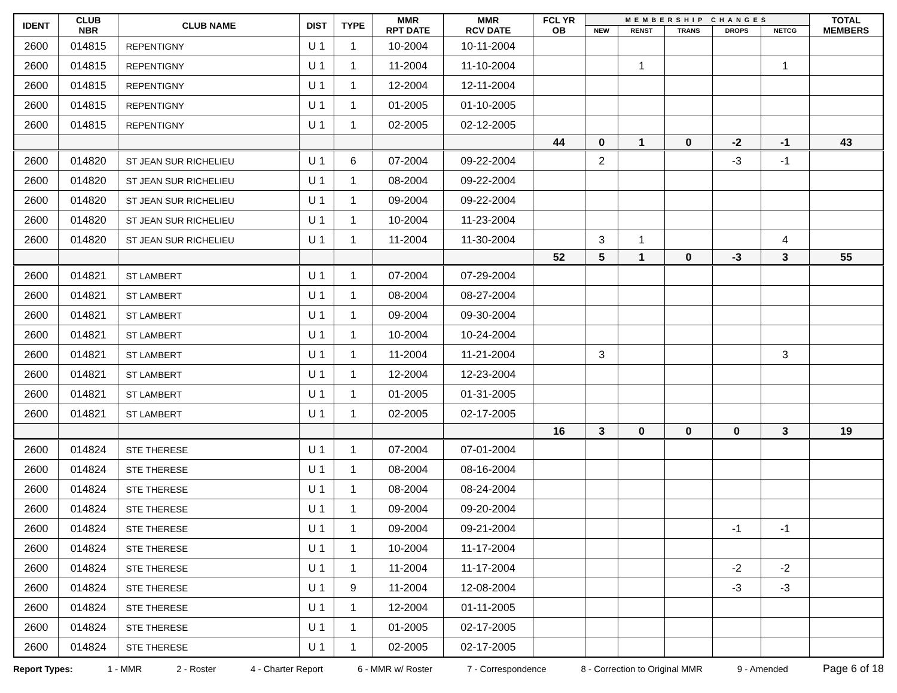| IDENT | CLUB NBR | CLUB NAME | DIST | TYPE | MMR RPT DATE | MMR RCV DATE | FCL YR OB | MEMBERSHIP CHANGES | | | | | TOTAL MEMBERS |
| --- | --- | --- | --- | --- | --- | --- | --- | --- | --- | --- | --- | --- | --- |
| | | | | | | | | NEW | RENST | TRANS | DROPS | NETCG | |
| 2600 | 014815 | REPENTIGNY | U 1 | 1 | 10-2004 | 10-11-2004 | | | | | | | |
| 2600 | 014815 | REPENTIGNY | U 1 | 1 | 11-2004 | 11-10-2004 | | | 1 | | | 1 | |
| 2600 | 014815 | REPENTIGNY | U 1 | 1 | 12-2004 | 12-11-2004 | | | | | | | |
| 2600 | 014815 | REPENTIGNY | U 1 | 1 | 01-2005 | 01-10-2005 | | | | | | | |
| 2600 | 014815 | REPENTIGNY | U 1 | 1 | 02-2005 | 02-12-2005 | | | | | | | |
| | | | | | | | 44 | 0 | 1 | 0 | -2 | -1 | 43 |
| 2600 | 014820 | ST JEAN SUR RICHELIEU | U 1 | 6 | 07-2004 | 09-22-2004 | | 2 | | | -3 | -1 | |
| 2600 | 014820 | ST JEAN SUR RICHELIEU | U 1 | 1 | 08-2004 | 09-22-2004 | | | | | | | |
| 2600 | 014820 | ST JEAN SUR RICHELIEU | U 1 | 1 | 09-2004 | 09-22-2004 | | | | | | | |
| 2600 | 014820 | ST JEAN SUR RICHELIEU | U 1 | 1 | 10-2004 | 11-23-2004 | | | | | | | |
| 2600 | 014820 | ST JEAN SUR RICHELIEU | U 1 | 1 | 11-2004 | 11-30-2004 | | 3 | 1 | | | 4 | |
| | | | | | | | 52 | 5 | 1 | 0 | -3 | 3 | 55 |
| 2600 | 014821 | ST LAMBERT | U 1 | 1 | 07-2004 | 07-29-2004 | | | | | | | |
| 2600 | 014821 | ST LAMBERT | U 1 | 1 | 08-2004 | 08-27-2004 | | | | | | | |
| 2600 | 014821 | ST LAMBERT | U 1 | 1 | 09-2004 | 09-30-2004 | | | | | | | |
| 2600 | 014821 | ST LAMBERT | U 1 | 1 | 10-2004 | 10-24-2004 | | | | | | | |
| 2600 | 014821 | ST LAMBERT | U 1 | 1 | 11-2004 | 11-21-2004 | | 3 | | | | 3 | |
| 2600 | 014821 | ST LAMBERT | U 1 | 1 | 12-2004 | 12-23-2004 | | | | | | | |
| 2600 | 014821 | ST LAMBERT | U 1 | 1 | 01-2005 | 01-31-2005 | | | | | | | |
| 2600 | 014821 | ST LAMBERT | U 1 | 1 | 02-2005 | 02-17-2005 | | | | | | | |
| | | | | | | | 16 | 3 | 0 | 0 | 0 | 3 | 19 |
| 2600 | 014824 | STE THERESE | U 1 | 1 | 07-2004 | 07-01-2004 | | | | | | | |
| 2600 | 014824 | STE THERESE | U 1 | 1 | 08-2004 | 08-16-2004 | | | | | | | |
| 2600 | 014824 | STE THERESE | U 1 | 1 | 08-2004 | 08-24-2004 | | | | | | | |
| 2600 | 014824 | STE THERESE | U 1 | 1 | 09-2004 | 09-20-2004 | | | | | | | |
| 2600 | 014824 | STE THERESE | U 1 | 1 | 09-2004 | 09-21-2004 | | | | | -1 | -1 | |
| 2600 | 014824 | STE THERESE | U 1 | 1 | 10-2004 | 11-17-2004 | | | | | | | |
| 2600 | 014824 | STE THERESE | U 1 | 1 | 11-2004 | 11-17-2004 | | | | | -2 | -2 | |
| 2600 | 014824 | STE THERESE | U 1 | 9 | 11-2004 | 12-08-2004 | | | | | -3 | -3 | |
| 2600 | 014824 | STE THERESE | U 1 | 1 | 12-2004 | 01-11-2005 | | | | | | | |
| 2600 | 014824 | STE THERESE | U 1 | 1 | 01-2005 | 02-17-2005 | | | | | | | |
| 2600 | 014824 | STE THERESE | U 1 | 1 | 02-2005 | 02-17-2005 | | | | | | | |
Report Types: 1 - MMR 2 - Roster 4 - Charter Report 6 - MMR w/ Roster 7 - Correspondence 8 - Correction to Original MMR 9 - Amended Page 6 of 18